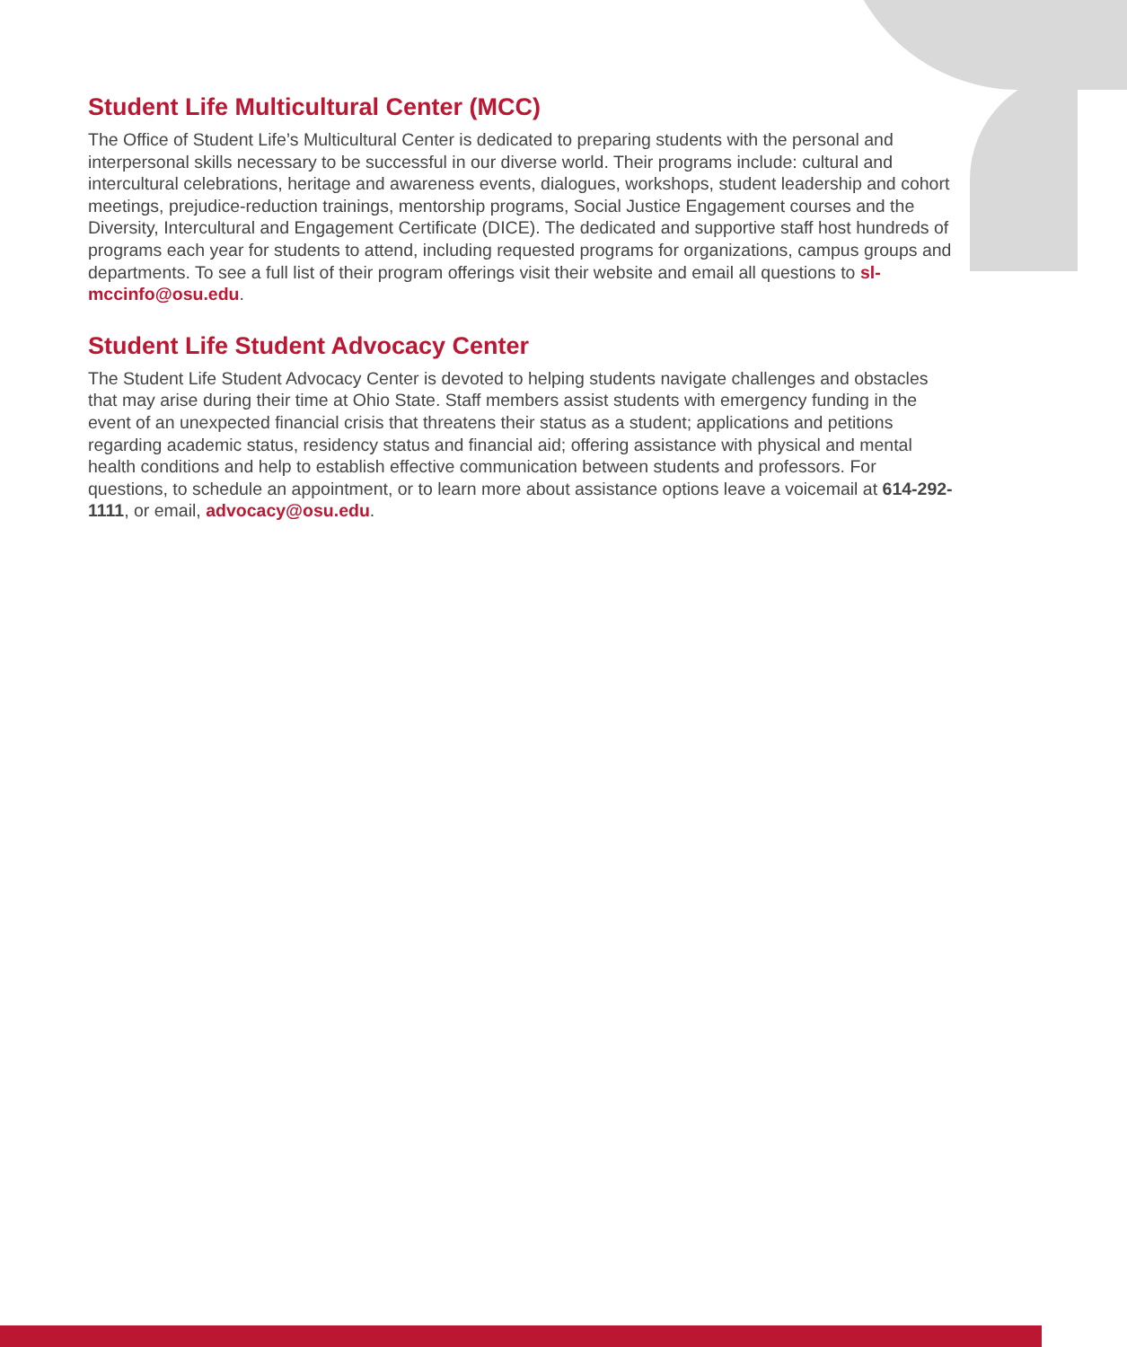Student Life Multicultural Center (MCC)
The Office of Student Life’s Multicultural Center is dedicated to preparing students with the personal and interpersonal skills necessary to be successful in our diverse world. Their programs include: cultural and intercultural celebrations, heritage and awareness events, dialogues, workshops, student leadership and cohort meetings, prejudice-reduction trainings, mentorship programs, Social Justice Engagement courses and the Diversity, Intercultural and Engagement Certificate (DICE). The dedicated and supportive staff host hundreds of programs each year for students to attend, including requested programs for organizations, campus groups and departments. To see a full list of their program offerings visit their website and email all questions to sl-mccinfo@osu.edu.
Student Life Student Advocacy Center
The Student Life Student Advocacy Center is devoted to helping students navigate challenges and obstacles that may arise during their time at Ohio State. Staff members assist students with emergency funding in the event of an unexpected financial crisis that threatens their status as a student; applications and petitions regarding academic status, residency status and financial aid; offering assistance with physical and mental health conditions and help to establish effective communication between students and professors. For questions, to schedule an appointment, or to learn more about assistance options leave a voicemail at 614-292-1111, or email, advocacy@osu.edu.